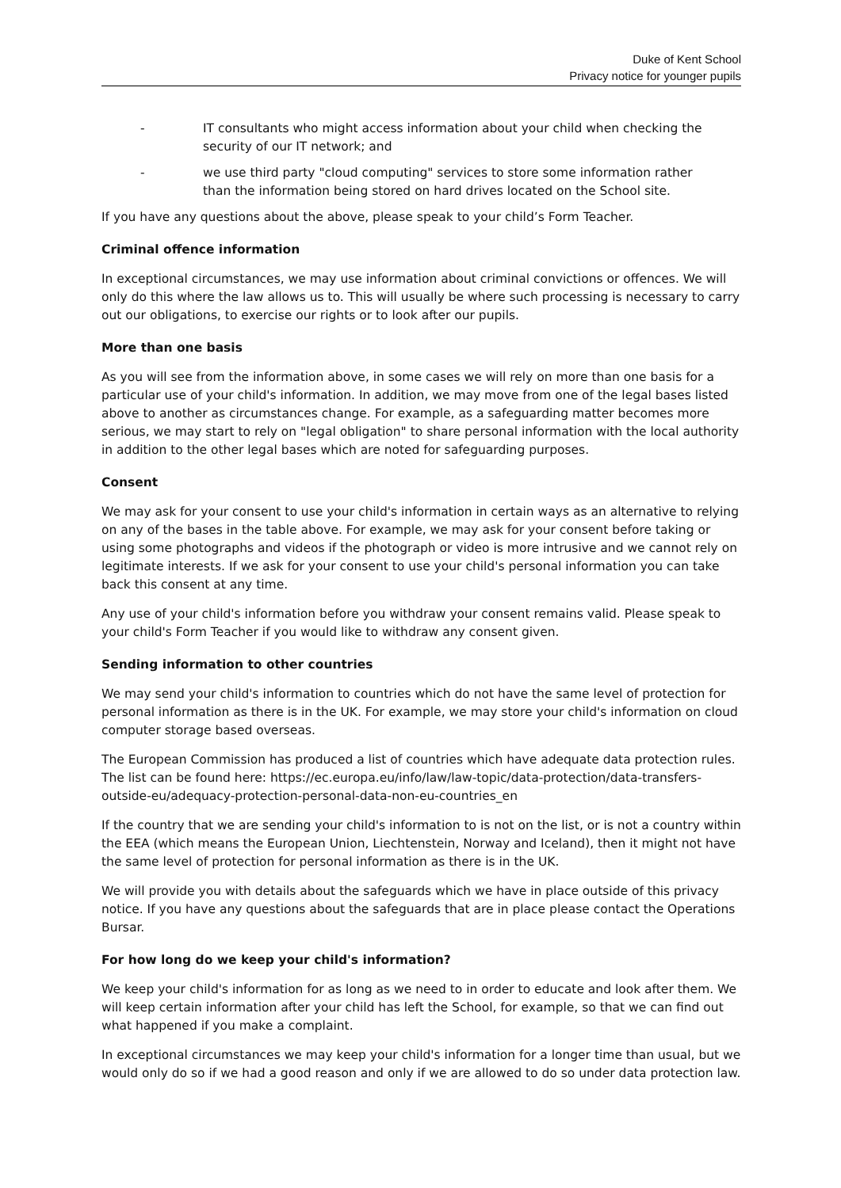Duke of Kent School
Privacy notice for younger pupils
- IT consultants who might access information about your child when checking the security of our IT network; and
- we use third party "cloud computing" services to store some information rather than the information being stored on hard drives located on the School site.
If you have any questions about the above, please speak to your child’s Form Teacher.
Criminal offence information
In exceptional circumstances, we may use information about criminal convictions or offences. We will only do this where the law allows us to. This will usually be where such processing is necessary to carry out our obligations, to exercise our rights or to look after our pupils.
More than one basis
As you will see from the information above, in some cases we will rely on more than one basis for a particular use of your child's information. In addition, we may move from one of the legal bases listed above to another as circumstances change. For example, as a safeguarding matter becomes more serious, we may start to rely on "legal obligation" to share personal information with the local authority in addition to the other legal bases which are noted for safeguarding purposes.
Consent
We may ask for your consent to use your child's information in certain ways as an alternative to relying on any of the bases in the table above. For example, we may ask for your consent before taking or using some photographs and videos if the photograph or video is more intrusive and we cannot rely on legitimate interests. If we ask for your consent to use your child's personal information you can take back this consent at any time.
Any use of your child's information before you withdraw your consent remains valid. Please speak to your child's Form Teacher if you would like to withdraw any consent given.
Sending information to other countries
We may send your child's information to countries which do not have the same level of protection for personal information as there is in the UK. For example, we may store your child's information on cloud computer storage based overseas.
The European Commission has produced a list of countries which have adequate data protection rules. The list can be found here: https://ec.europa.eu/info/law/law-topic/data-protection/data-transfers-outside-eu/adequacy-protection-personal-data-non-eu-countries_en
If the country that we are sending your child's information to is not on the list, or is not a country within the EEA (which means the European Union, Liechtenstein, Norway and Iceland), then it might not have the same level of protection for personal information as there is in the UK.
We will provide you with details about the safeguards which we have in place outside of this privacy notice. If you have any questions about the safeguards that are in place please contact the Operations Bursar.
For how long do we keep your child's information?
We keep your child's information for as long as we need to in order to educate and look after them. We will keep certain information after your child has left the School, for example, so that we can find out what happened if you make a complaint.
In exceptional circumstances we may keep your child's information for a longer time than usual, but we would only do so if we had a good reason and only if we are allowed to do so under data protection law.